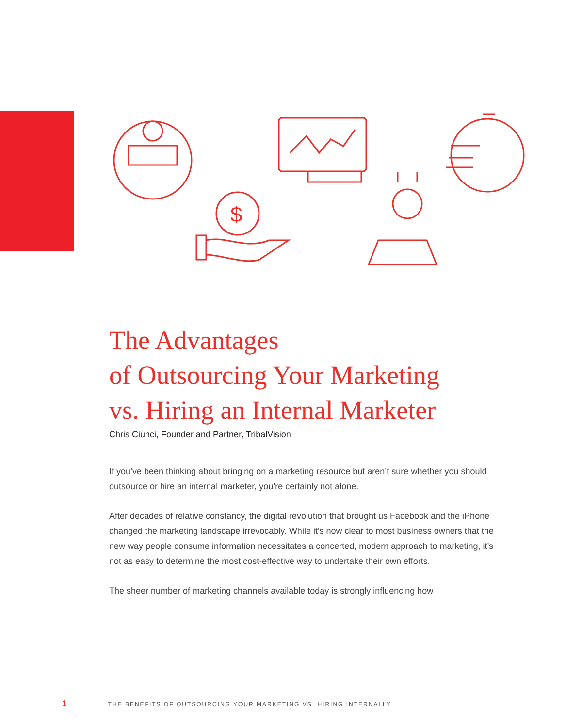$
The Advantages
of Outsourcing Your Marketing
vs. Hiring an Internal Marketer
Chris Ciunci, Founder and Partner, TribalVision
If you’ve been thinking about bringing on a marketing resource but aren’t sure whether you should outsource or hire an internal marketer, you’re certainly not alone.
After decades of relative constancy, the digital revolution that brought us Facebook and the iPhone changed the marketing landscape irrevocably. While it’s now clear to most business owners that the new way people consume information necessitates a concerted, modern approach to marketing, it’s not as easy to determine the most cost-effective way to undertake their own efforts.
The sheer number of marketing channels available today is strongly influencing how
1 THE BENEFITS OF OUTSOURCING YOUR MARKETING VS. HIRING INTERNALLY